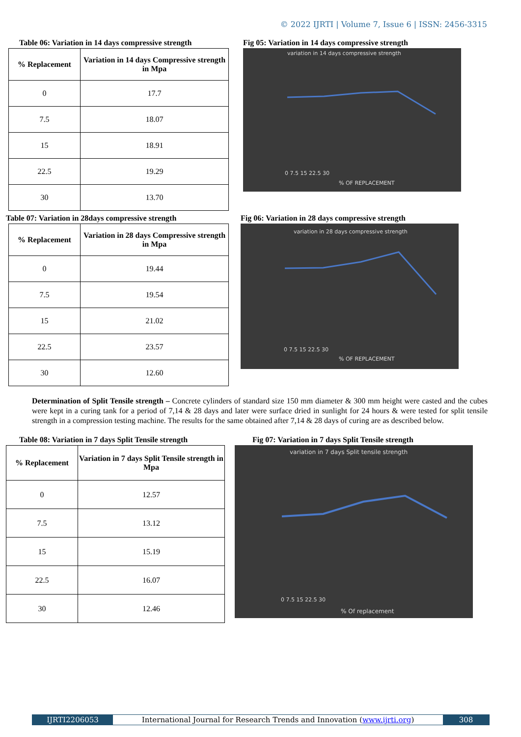© 2022 IJRTI | Volume 7, Issue 6 | ISSN: 2456-3315
Table 06: Variation in 14 days compressive strength
| % Replacement | Variation in 14 days Compressive strength in Mpa |
| --- | --- |
| 0 | 17.7 |
| 7.5 | 18.07 |
| 15 | 18.91 |
| 22.5 | 19.29 |
| 30 | 13.70 |
Fig 05: Variation in 14 days compressive strength
variation in 14 days compressive strength
0 7.5 15 22.5 30
% OF REPLACEMENT
Table 07: Variation in 28days compressive strength
| % Replacement | Variation in 28 days Compressive strength in Mpa |
| --- | --- |
| 0 | 19.44 |
| 7.5 | 19.54 |
| 15 | 21.02 |
| 22.5 | 23.57 |
| 30 | 12.60 |
Fig 06: Variation in 28 days compressive strength
variation in 28 days compressive strength
0 7.5 15 22.5 30
% OF REPLACEMENT
Determination of Split Tensile strength – Concrete cylinders of standard size 150 mm diameter & 300 mm height were casted and the cubes were kept in a curing tank for a period of 7,14 & 28 days and later were surface dried in sunlight for 24 hours & were tested for split tensile strength in a compression testing machine. The results for the same obtained after 7,14 & 28 days of curing are as described below.
Table 08: Variation in 7 days Split Tensile strength
| % Replacement | Variation in 7 days Split Tensile strength in Mpa |
| --- | --- |
| 0 | 12.57 |
| 7.5 | 13.12 |
| 15 | 15.19 |
| 22.5 | 16.07 |
| 30 | 12.46 |
Fig 07: Variation in 7 days Split Tensile strength
variation in 7 days Split tensile strength
0 7.5 15 22.5 30
% Of replacement
IJRTI2206053 International Journal for Research Trends and Innovation (www.ijrti.org)
308